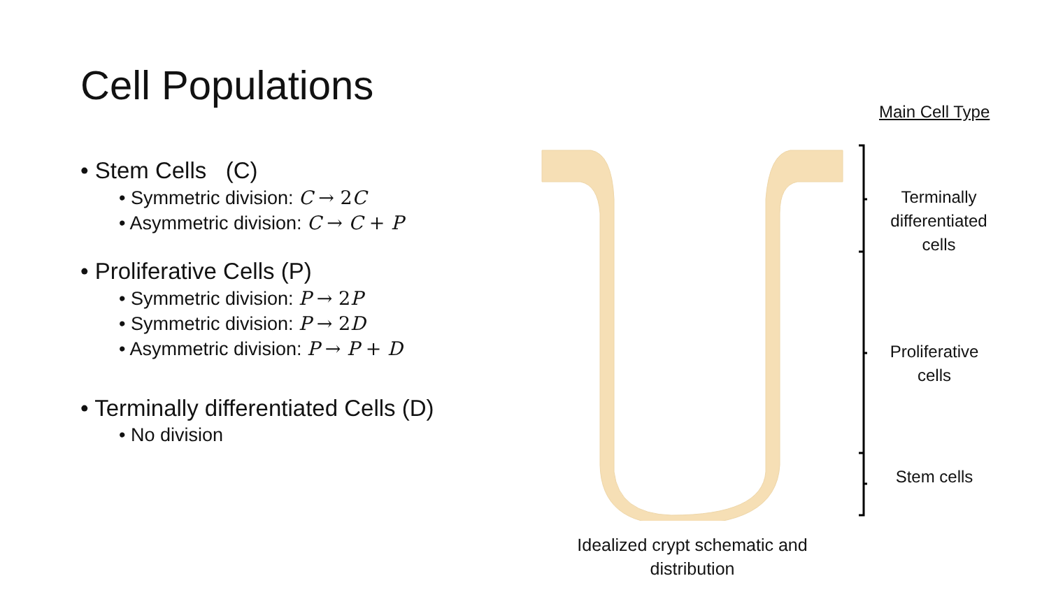Cell Populations
• Stem Cells (C)
• Symmetric division: C → 2C
• Asymmetric division: C → C + P
• Proliferative Cells (P)
• Symmetric division: P → 2P
• Symmetric division: P → 2D
• Asymmetric division: P → P + D
• Terminally differentiated Cells (D)
• No division
Main Cell Type
Terminally differentiated cells
Proliferative cells
Stem cells
Idealized crypt schematic and distribution